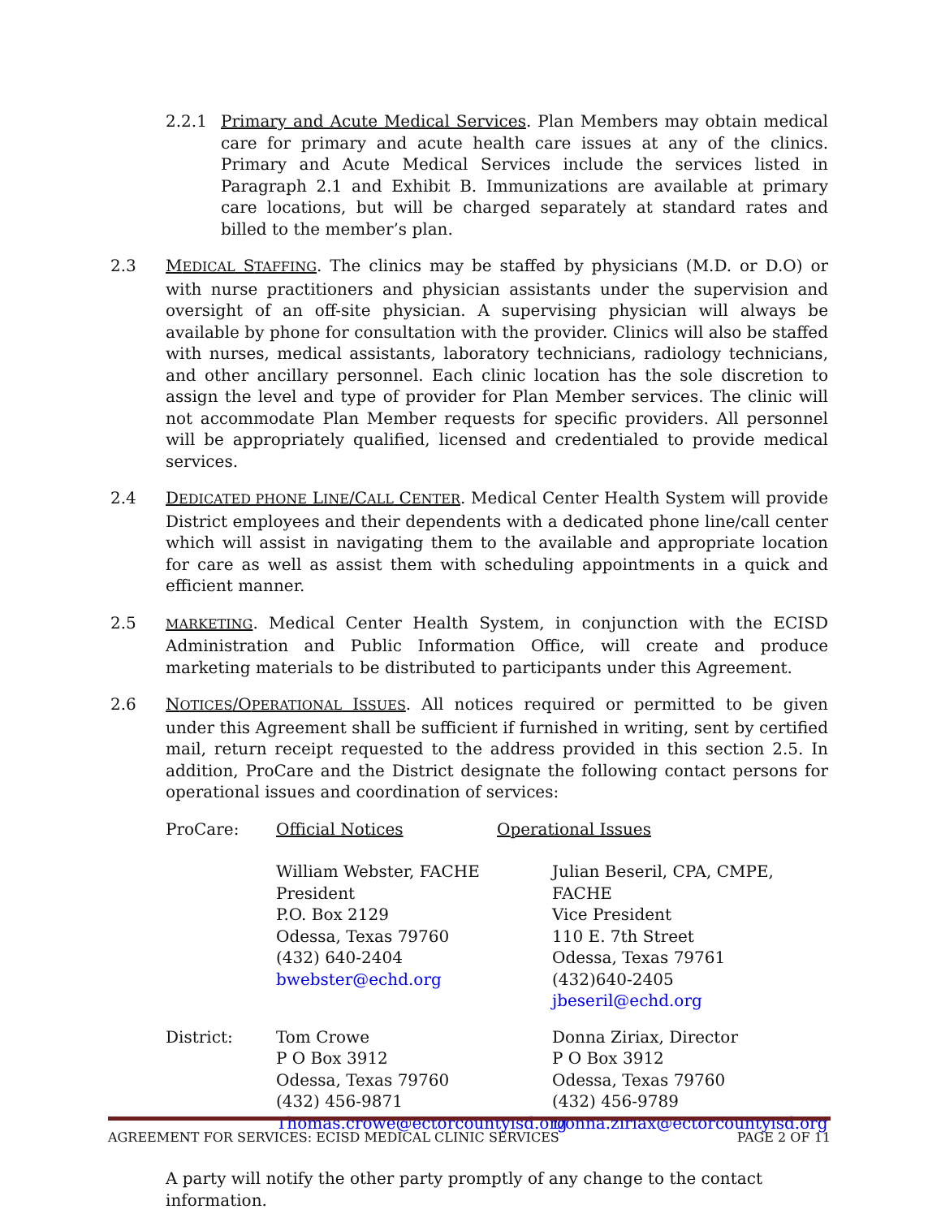2.2.1 Primary and Acute Medical Services. Plan Members may obtain medical care for primary and acute health care issues at any of the clinics. Primary and Acute Medical Services include the services listed in Paragraph 2.1 and Exhibit B. Immunizations are available at primary care locations, but will be charged separately at standard rates and billed to the member’s plan.
2.3 MEDICAL STAFFING. The clinics may be staffed by physicians (M.D. or D.O) or with nurse practitioners and physician assistants under the supervision and oversight of an off-site physician. A supervising physician will always be available by phone for consultation with the provider. Clinics will also be staffed with nurses, medical assistants, laboratory technicians, radiology technicians, and other ancillary personnel. Each clinic location has the sole discretion to assign the level and type of provider for Plan Member services. The clinic will not accommodate Plan Member requests for specific providers. All personnel will be appropriately qualified, licensed and credentialed to provide medical services.
2.4 DEDICATED PHONE LINE/CALL CENTER. Medical Center Health System will provide District employees and their dependents with a dedicated phone line/call center which will assist in navigating them to the available and appropriate location for care as well as assist them with scheduling appointments in a quick and efficient manner.
2.5
MARKETING. Medical Center Health System, in conjunction with the ECISD Administration and Public Information Office, will create and produce marketing materials to be distributed to participants under this Agreement.
2.6 NOTICES/OPERATIONAL ISSUES. All notices required or permitted to be given under this Agreement shall be sufficient if furnished in writing, sent by certified mail, return receipt requested to the address provided in this section 2.5. In addition, ProCare and the District designate the following contact persons for operational issues and coordination of services:
ProCare: Official Notices Operational Issues
William Webster, FACHE
President
P.O. Box 2129
Odessa, Texas 79760
(432) 640-2404
bwebster@echd.org
Julian Beseril, CPA, CMPE, FACHE
Vice President
110 E. 7th Street
Odessa, Texas 79761
(432)640-2405
jbeseril@echd.org
District: Tom Crowe
P O Box 3912
Odessa, Texas 79760
(432) 456-9871
Thomas.crowe@ectorcountyisd.org
Donna Ziriax, Director
P O Box 3912
Odessa, Texas 79760
(432) 456-9789
Donna.ziriax@ectorcountyisd.org
A party will notify the other party promptly of any change to the contact information.
AGREEMENT FOR SERVICES: ECISD MEDICAL CLINIC SERVICES PAGE 2 OF 11